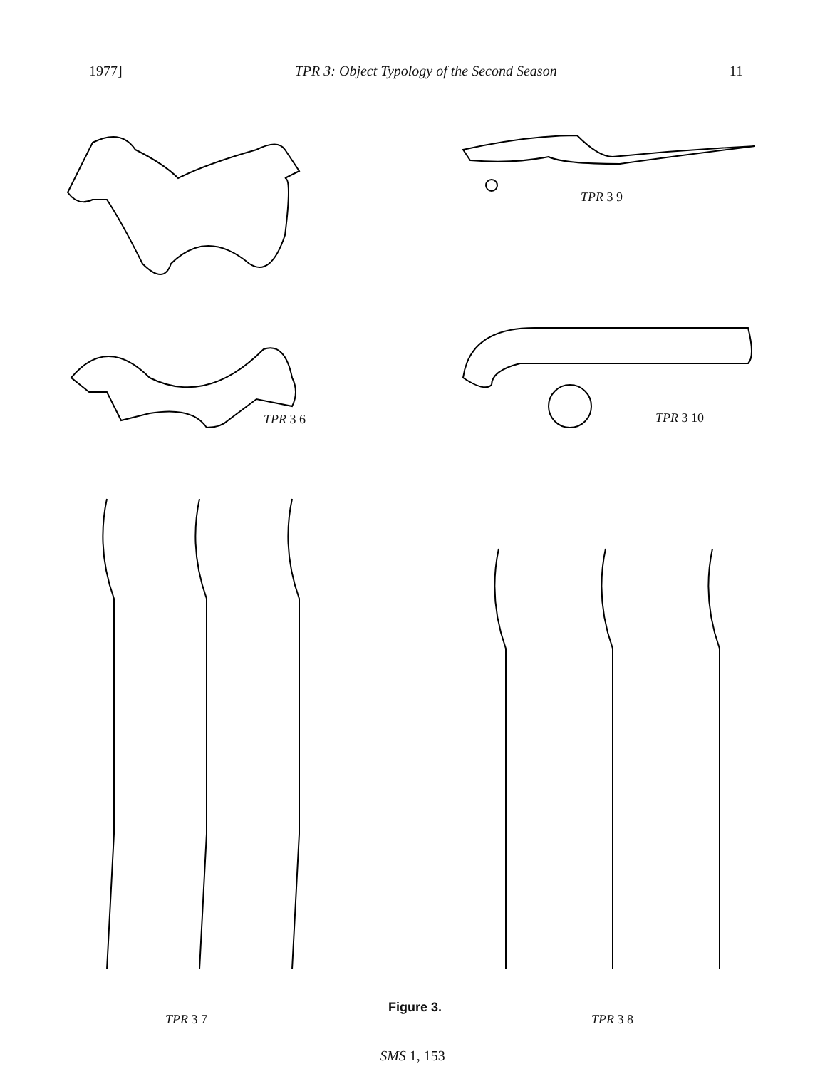1977] TPR 3: Object Typology of the Second Season 11
TPR 3 6
TPR 3 9
TPR 3 10
Figure 3.
TPR 3 7 TPR 3 8
SMS 1, 153